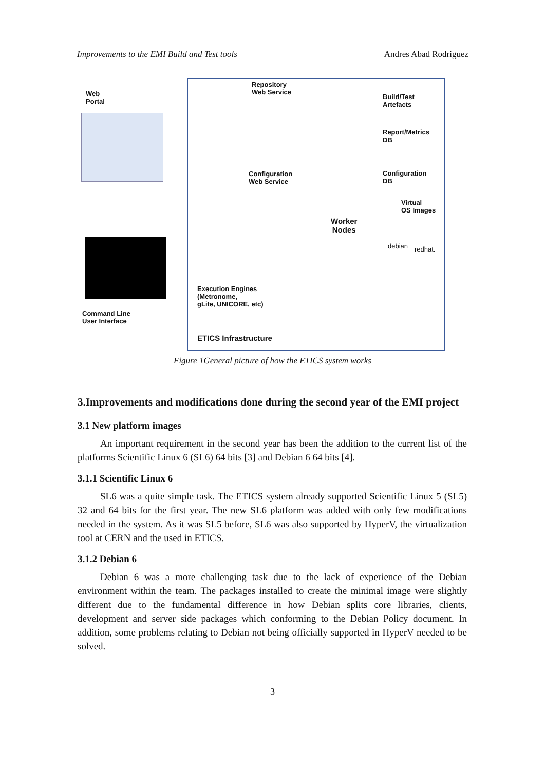Improvements to the EMI Build and Test tools Andres Abad Rodriguez
Web
Portal
Command Line
User Interface
Repository
Web Service
Build/Test
Artefacts
Report/Metrics
DB
Configuration
Web Service
Configuration
DB
Virtual
OS Images
Worker
Nodes
debian redhat.
Execution Engines
(Metronome,
gLite, UNICORE, etc)
ETICS Infrastructure
Figure 1General picture of how the ETICS system works
3.Improvements and modifications done during the second year of the EMI project
3.1 New platform images
An important requirement in the second year has been the addition to the current list of the platforms Scientific Linux 6 (SL6) 64 bits [3] and Debian 6 64 bits [4].
3.1.1 Scientific Linux 6
SL6 was a quite simple task. The ETICS system already supported Scientific Linux 5 (SL5) 32 and 64 bits for the first year. The new SL6 platform was added with only few modifications needed in the system. As it was SL5 before, SL6 was also supported by HyperV, the virtualization tool at CERN and the used in ETICS.
3.1.2 Debian 6
Debian 6 was a more challenging task due to the lack of experience of the Debian environment within the team. The packages installed to create the minimal image were slightly different due to the fundamental difference in how Debian splits core libraries, clients, development and server side packages which conforming to the Debian Policy document. In addition, some problems relating to Debian not being officially supported in HyperV needed to be solved.
3